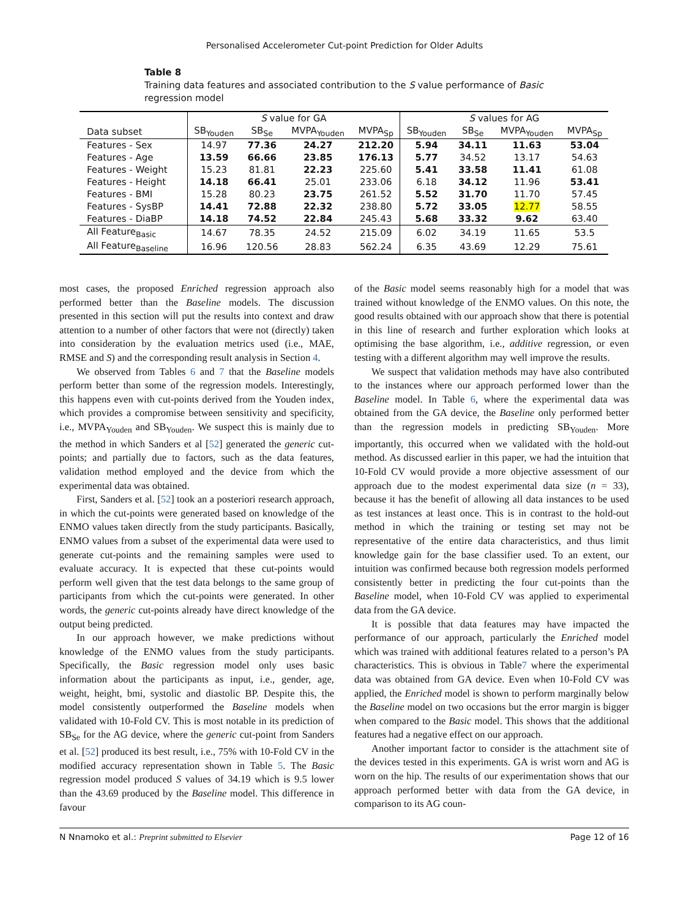Personalised Accelerometer Cut-point Prediction for Older Adults
Table 8
Training data features and associated contribution to the S value performance of Basic regression model
| | S value for GA | | | | S values for AG | | | |
| --- | --- | --- | --- | --- | --- | --- | --- | --- |
| Data subset | SB<sub>Youden</sub> | SB<sub>Se</sub> | MVPA<sub>Youden</sub> | MVPA<sub>Sp</sub> | SB<sub>Youden</sub> | SB<sub>Se</sub> | MVPA<sub>Youden</sub> | MVPA<sub>Sp</sub> |
| Features - Sex | 14.97 | 77.36 | 24.27 | 212.20 | 5.94 | 34.11 | 11.63 | 53.04 |
| Features - Age | 13.59 | 66.66 | 23.85 | 176.13 | 5.77 | 34.52 | 13.17 | 54.63 |
| Features - Weight | 15.23 | 81.81 | 22.23 | 225.60 | 5.41 | 33.58 | 11.41 | 61.08 |
| Features - Height | 14.18 | 66.41 | 25.01 | 233.06 | 6.18 | 34.12 | 11.96 | 53.41 |
| Features - BMI | 15.28 | 80.23 | 23.75 | 261.52 | 5.52 | 31.70 | 11.70 | 57.45 |
| Features - SysBP | 14.41 | 72.88 | 22.32 | 238.80 | 5.72 | 33.05 | 12.77 | 58.55 |
| Features - DiaBP | 14.18 | 74.52 | 22.84 | 245.43 | 5.68 | 33.32 | 9.62 | 63.40 |
| All Feature<sub>Basic</sub> | 14.67 | 78.35 | 24.52 | 215.09 | 6.02 | 34.19 | 11.65 | 53.5 |
| All Feature<sub>Baseline</sub> | 16.96 | 120.56 | 28.83 | 562.24 | 6.35 | 43.69 | 12.29 | 75.61 |
most cases, the proposed Enriched regression approach also performed better than the Baseline models. The discussion presented in this section will put the results into context and draw attention to a number of other factors that were not (directly) taken into consideration by the evaluation metrics used (i.e., MAE, RMSE and S) and the corresponding result analysis in Section 4.
We observed from Tables 6 and 7 that the Baseline models perform better than some of the regression models. Interestingly, this happens even with cut-points derived from the Youden index, which provides a compromise between sensitivity and specificity, i.e., MVPA<sub>Youden</sub> and SB<sub>Youden</sub>. We suspect this is mainly due to the method in which Sanders et al [52] generated the generic cut-points; and partially due to factors, such as the data features, validation method employed and the device from which the experimental data was obtained.
First, Sanders et al. [52] took an a posteriori research approach, in which the cut-points were generated based on knowledge of the ENMO values taken directly from the study participants. Basically, ENMO values from a subset of the experimental data were used to generate cut-points and the remaining samples were used to evaluate accuracy. It is expected that these cut-points would perform well given that the test data belongs to the same group of participants from which the cut-points were generated. In other words, the generic cut-points already have direct knowledge of the output being predicted.
In our approach however, we make predictions without knowledge of the ENMO values from the study participants. Specifically, the Basic regression model only uses basic information about the participants as input, i.e., gender, age, weight, height, bmi, systolic and diastolic BP. Despite this, the model consistently outperformed the Baseline models when validated with 10-Fold CV. This is most notable in its prediction of SB<sub>Se</sub> for the AG device, where the generic cut-point from Sanders et al. [52] produced its best result, i.e., 75% with 10-Fold CV in the modified accuracy representation shown in Table 5. The Basic regression model produced S values of 34.19 which is 9.5 lower than the 43.69 produced by the Baseline model. This difference in favour
of the Basic model seems reasonably high for a model that was trained without knowledge of the ENMO values. On this note, the good results obtained with our approach show that there is potential in this line of research and further exploration which looks at optimising the base algorithm, i.e., additive regression, or even testing with a different algorithm may well improve the results.
We suspect that validation methods may have also contributed to the instances where our approach performed lower than the Baseline model. In Table 6, where the experimental data was obtained from the GA device, the Baseline only performed better than the regression models in predicting SB<sub>Youden</sub>. More importantly, this occurred when we validated with the hold-out method. As discussed earlier in this paper, we had the intuition that 10-Fold CV would provide a more objective assessment of our approach due to the modest experimental data size (n = 33), because it has the benefit of allowing all data instances to be used as test instances at least once. This is in contrast to the hold-out method in which the training or testing set may not be representative of the entire data characteristics, and thus limit knowledge gain for the base classifier used. To an extent, our intuition was confirmed because both regression models performed consistently better in predicting the four cut-points than the Baseline model, when 10-Fold CV was applied to experimental data from the GA device.
It is possible that data features may have impacted the performance of our approach, particularly the Enriched model which was trained with additional features related to a person’s PA characteristics. This is obvious in Table7 where the experimental data was obtained from GA device. Even when 10-Fold CV was applied, the Enriched model is shown to perform marginally below the Baseline model on two occasions but the error margin is bigger when compared to the Basic model. This shows that the additional features had a negative effect on our approach.
Another important factor to consider is the attachment site of the devices tested in this experiments. GA is wrist worn and AG is worn on the hip. The results of our experimentation shows that our approach performed better with data from the GA device, in comparison to its AG coun-
N Nnamoko et al.: Preprint submitted to Elsevier Page 12 of 16